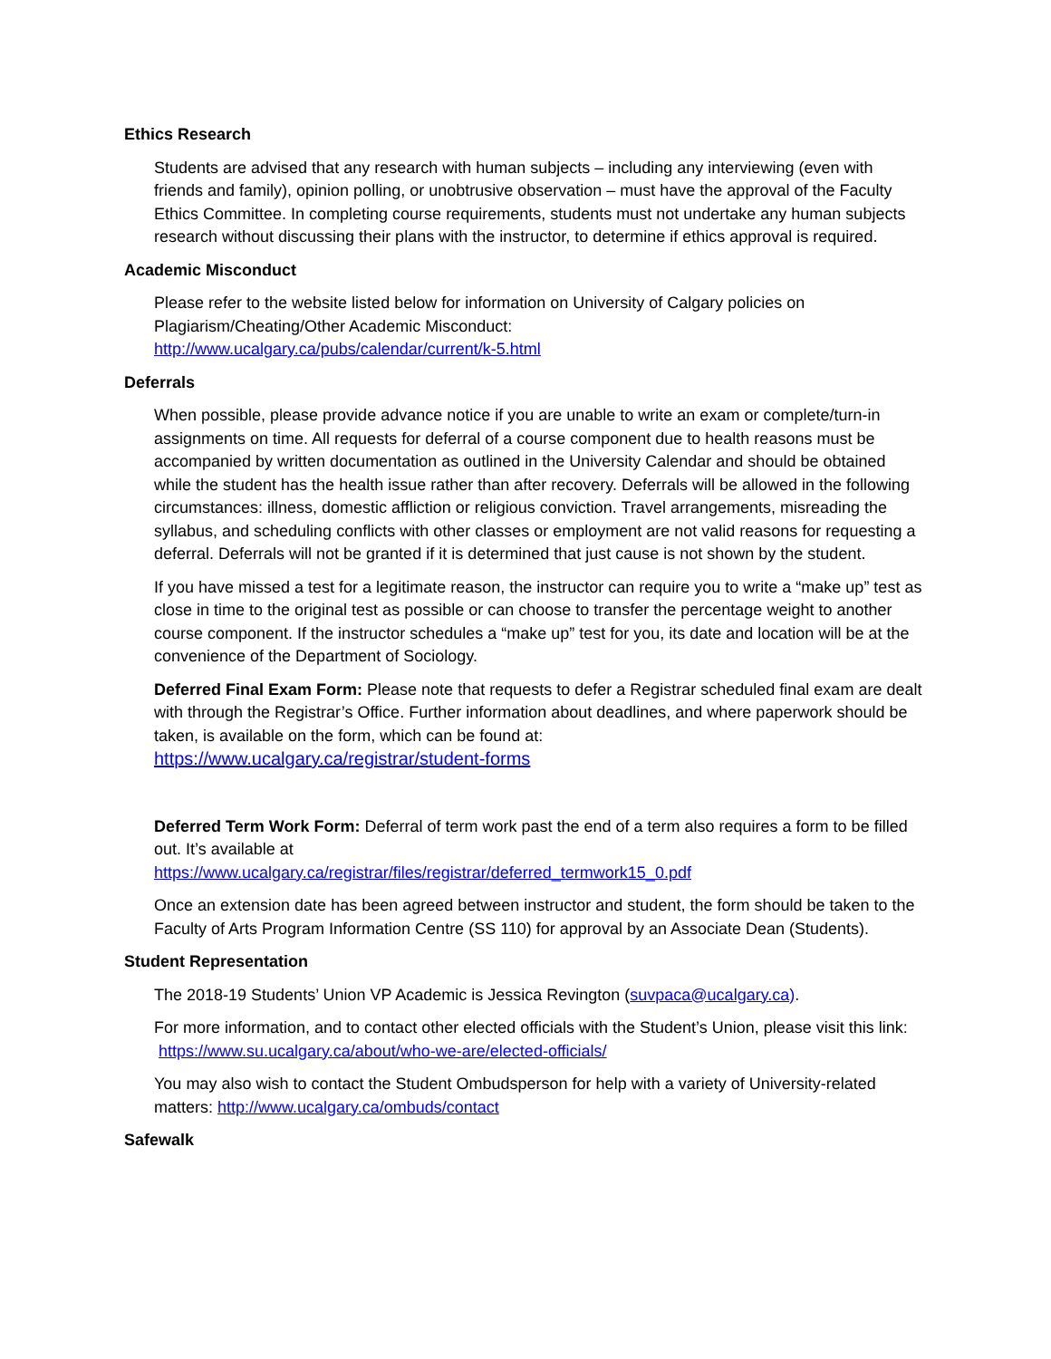Ethics Research
Students are advised that any research with human subjects – including any interviewing (even with friends and family), opinion polling, or unobtrusive observation – must have the approval of the Faculty Ethics Committee. In completing course requirements, students must not undertake any human subjects research without discussing their plans with the instructor, to determine if ethics approval is required.
Academic Misconduct
Please refer to the website listed below for information on University of Calgary policies on Plagiarism/Cheating/Other Academic Misconduct:
http://www.ucalgary.ca/pubs/calendar/current/k-5.html
Deferrals
When possible, please provide advance notice if you are unable to write an exam or complete/turn-in assignments on time. All requests for deferral of a course component due to health reasons must be accompanied by written documentation as outlined in the University Calendar and should be obtained while the student has the health issue rather than after recovery. Deferrals will be allowed in the following circumstances: illness, domestic affliction or religious conviction. Travel arrangements, misreading the syllabus, and scheduling conflicts with other classes or employment are not valid reasons for requesting a deferral. Deferrals will not be granted if it is determined that just cause is not shown by the student.
If you have missed a test for a legitimate reason, the instructor can require you to write a “make up” test as close in time to the original test as possible or can choose to transfer the percentage weight to another course component. If the instructor schedules a “make up” test for you, its date and location will be at the convenience of the Department of Sociology.
Deferred Final Exam Form: Please note that requests to defer a Registrar scheduled final exam are dealt with through the Registrar’s Office. Further information about deadlines, and where paperwork should be taken, is available on the form, which can be found at:
https://www.ucalgary.ca/registrar/student-forms
Deferred Term Work Form: Deferral of term work past the end of a term also requires a form to be filled out. It’s available at
https://www.ucalgary.ca/registrar/files/registrar/deferred_termwork15_0.pdf
Once an extension date has been agreed between instructor and student, the form should be taken to the Faculty of Arts Program Information Centre (SS 110) for approval by an Associate Dean (Students).
Student Representation
The 2018-19 Students’ Union VP Academic is Jessica Revington (suvpaca@ucalgary.ca).
For more information, and to contact other elected officials with the Student’s Union, please visit this link: https://www.su.ucalgary.ca/about/who-we-are/elected-officials/
You may also wish to contact the Student Ombudsperson for help with a variety of University-related matters: http://www.ucalgary.ca/ombuds/contact
Safewalk